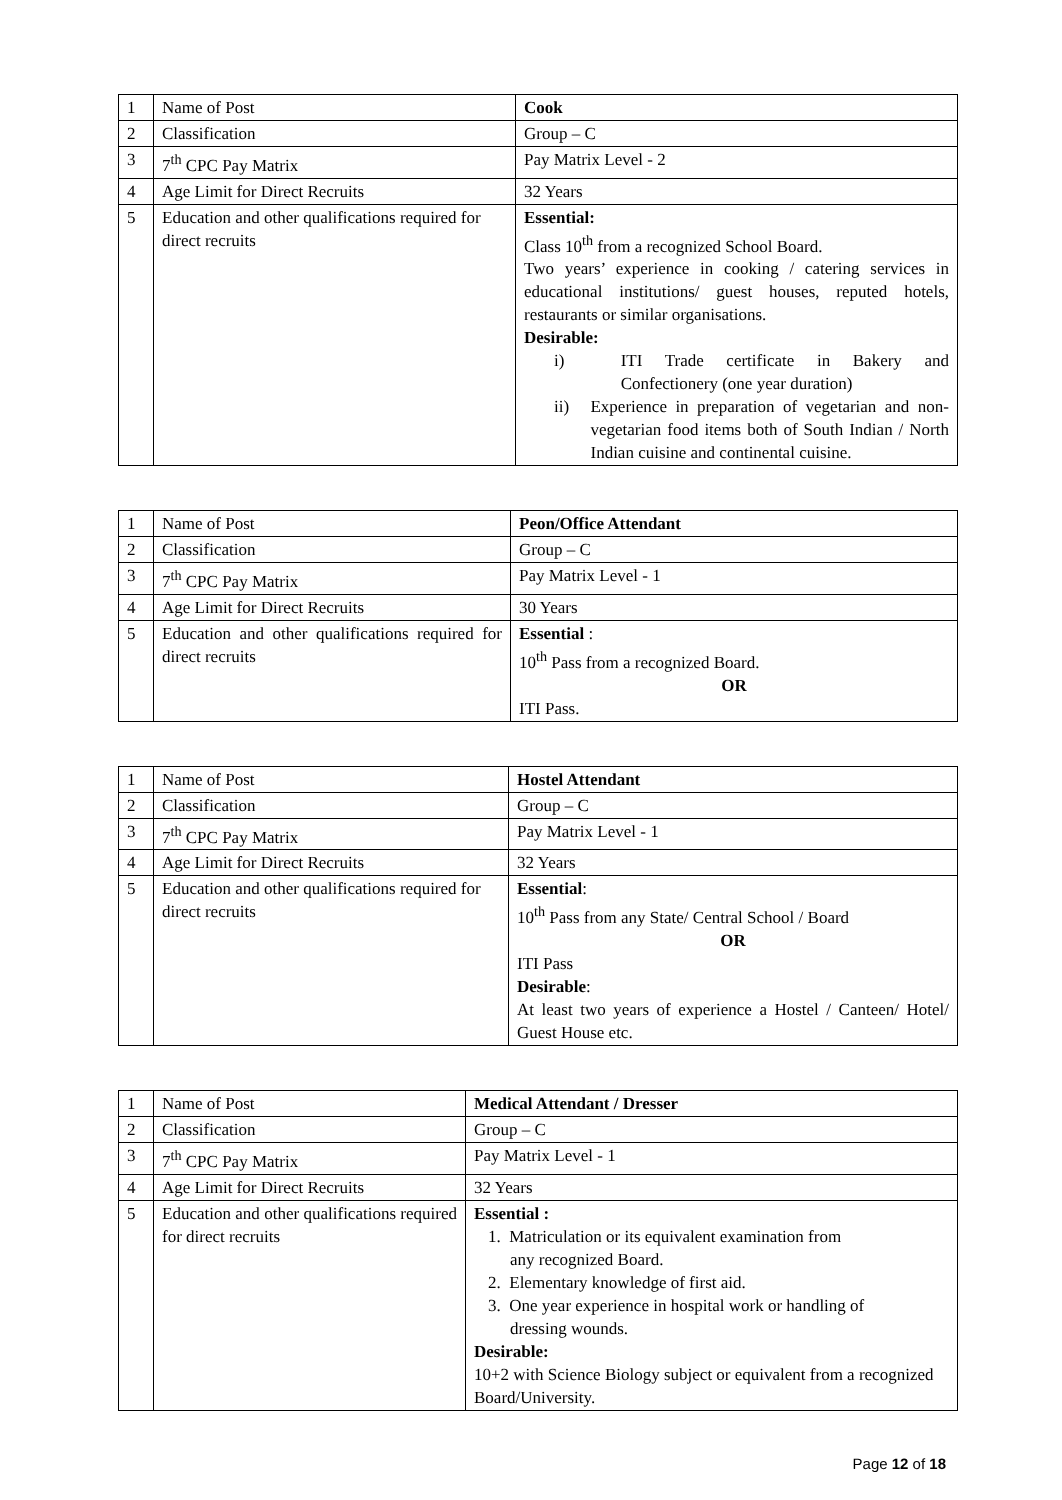| 1 | Name of Post | Cook |
| 2 | Classification | Group – C |
| 3 | 7<sup>th</sup> CPC Pay Matrix | Pay Matrix Level - 2 |
| 4 | Age Limit for Direct Recruits | 32 Years |
| 5 | Education and other qualifications required for direct recruits | Essential: Class 10<sup>th</sup> from a recognized School Board. Two years’ experience in cooking / catering services in educational institutions/ guest houses, reputed hotels, restaurants or similar organisations. Desirable: i) ITI Trade certificate in Bakery and Confectionery (one year duration) ii) Experience in preparation of vegetarian and non-vegetarian food items both of South Indian / North Indian cuisine and continental cuisine. |
| 1 | Name of Post | Peon/Office Attendant |
| 2 | Classification | Group – C |
| 3 | 7<sup>th</sup> CPC Pay Matrix | Pay Matrix Level - 1 |
| 4 | Age Limit for Direct Recruits | 30 Years |
| 5 | Education and other qualifications required for direct recruits | Essential : 10<sup>th</sup> Pass from a recognized Board. OR ITI Pass. |
| 1 | Name of Post | Hostel Attendant |
| 2 | Classification | Group – C |
| 3 | 7<sup>th</sup> CPC Pay Matrix | Pay Matrix Level - 1 |
| 4 | Age Limit for Direct Recruits | 32 Years |
| 5 | Education and other qualifications required for direct recruits | Essential : 10<sup>th</sup> Pass from any State/ Central School / Board OR ITI Pass Desirable : At least two years of experience a Hostel / Canteen/ Hotel/ Guest House etc. |
| 1 | Name of Post | Medical Attendant / Dresser |
| 2 | Classification | Group – C |
| 3 | 7<sup>th</sup> CPC Pay Matrix | Pay Matrix Level - 1 |
| 4 | Age Limit for Direct Recruits | 32 Years |
| 5 | Education and other qualifications required for direct recruits | Essential : 1. Matriculation or its equivalent examination from any recognized Board. 2. Elementary knowledge of first aid. 3. One year experience in hospital work or handling of dressing wounds. Desirable: 10+2 with Science Biology subject or equivalent from a recognized Board/University. |
Page 12 of 18